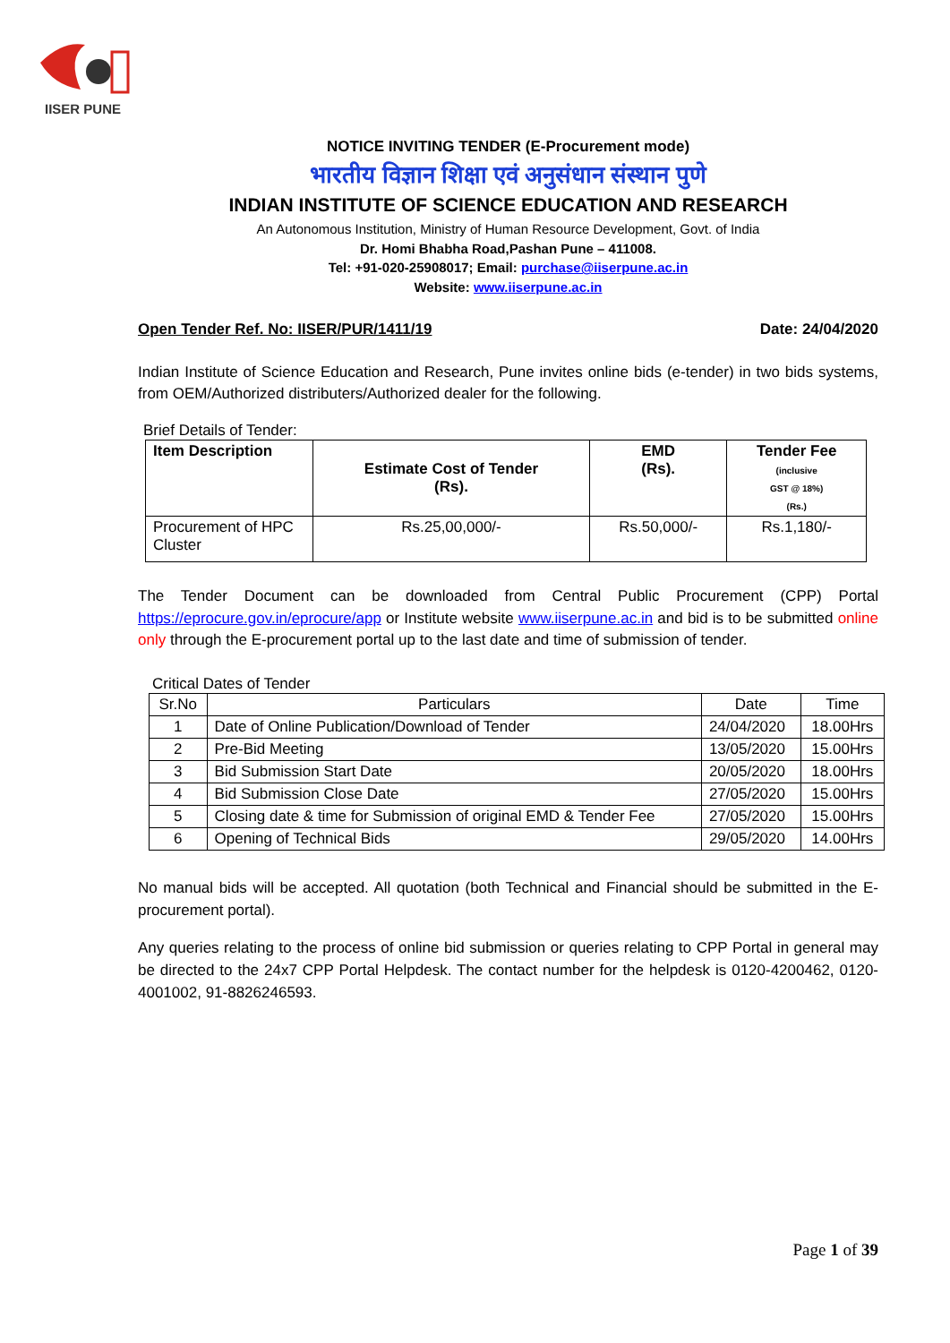IISER PUNE
NOTICE INVITING TENDER (E-Procurement mode)
भारतीय विज्ञान शिक्षा एवं अनुसंधान संस्थान पुणे
INDIAN INSTITUTE OF SCIENCE EDUCATION AND RESEARCH
An Autonomous Institution, Ministry of Human Resource Development, Govt. of India
Dr. Homi Bhabha Road,Pashan Pune – 411008.
Tel: +91-020-25908017; Email: purchase@iiserpune.ac.in
Website: www.iiserpune.ac.in
Open Tender Ref. No: IISER/PUR/1411/19 Date: 24/04/2020
Indian Institute of Science Education and Research, Pune invites online bids (e-tender) in two bids systems, from OEM/Authorized distributers/Authorized dealer for the following.
Brief Details of Tender:
| Item Description | Estimate Cost of Tender (Rs). | EMD (Rs). | Tender Fee (inclusive GST @ 18%) (Rs.) |
| --- | --- | --- | --- |
| Procurement of HPC Cluster | Rs.25,00,000/- | Rs.50,000/- | Rs.1,180/- |
The Tender Document can be downloaded from Central Public Procurement (CPP) Portal https://eprocure.gov.in/eprocure/app or Institute website www.iiserpune.ac.in and bid is to be submitted online only through the E-procurement portal up to the last date and time of submission of tender.
Critical Dates of Tender
| Sr.No | Particulars | Date | Time |
| 1 | Date of Online Publication/Download of Tender | 24/04/2020 | 18.00Hrs |
| 2 | Pre-Bid Meeting | 13/05/2020 | 15.00Hrs |
| 3 | Bid Submission Start Date | 20/05/2020 | 18.00Hrs |
| 4 | Bid Submission Close Date | 27/05/2020 | 15.00Hrs |
| 5 | Closing date & time for Submission of original EMD & Tender Fee | 27/05/2020 | 15.00Hrs |
| 6 | Opening of Technical Bids | 29/05/2020 | 14.00Hrs |
No manual bids will be accepted. All quotation (both Technical and Financial should be submitted in the E-procurement portal).
Any queries relating to the process of online bid submission or queries relating to CPP Portal in general may be directed to the 24x7 CPP Portal Helpdesk. The contact number for the helpdesk is 0120-4200462, 0120-4001002, 91-8826246593.
Page 1 of 39